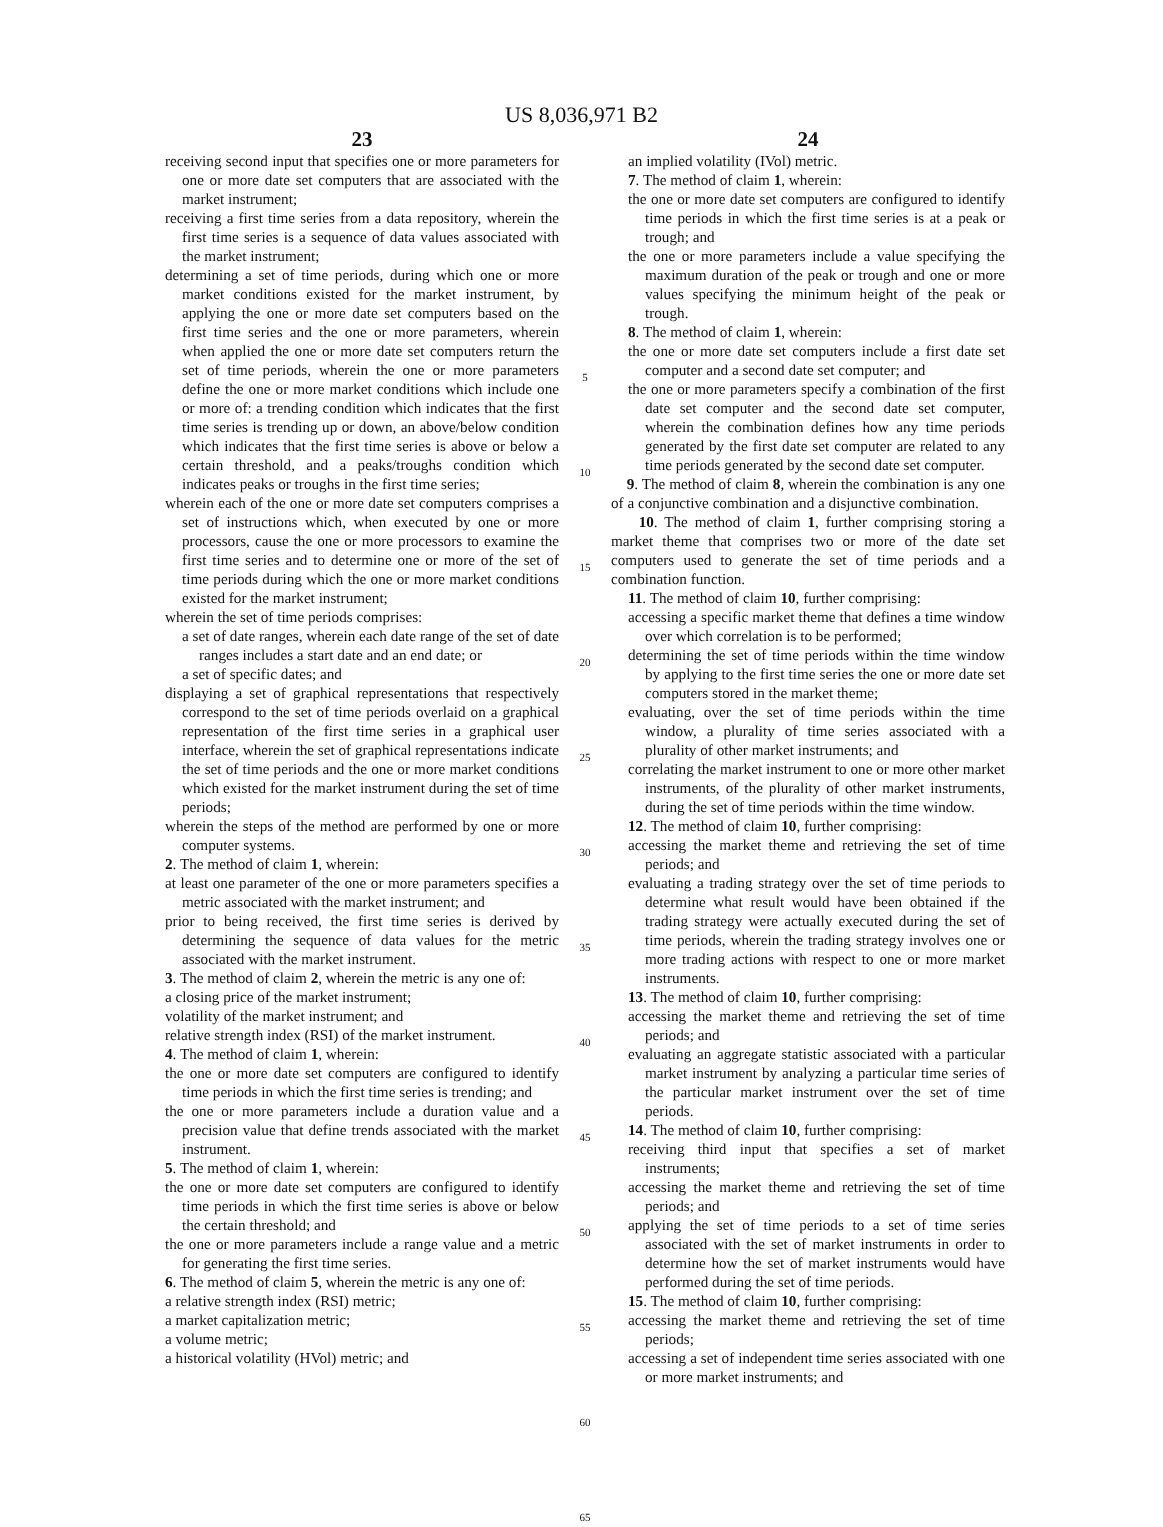US 8,036,971 B2
23
receiving second input that specifies one or more parameters for one or more date set computers that are associated with the market instrument;
receiving a first time series from a data repository, wherein the first time series is a sequence of data values associated with the market instrument;
determining a set of time periods, during which one or more market conditions existed for the market instrument, by applying the one or more date set computers based on the first time series and the one or more parameters, wherein when applied the one or more date set computers return the set of time periods, wherein the one or more parameters define the one or more market conditions which include one or more of: a trending condition which indicates that the first time series is trending up or down, an above/below condition which indicates that the first time series is above or below a certain threshold, and a peaks/troughs condition which indicates peaks or troughs in the first time series;
wherein each of the one or more date set computers comprises a set of instructions which, when executed by one or more processors, cause the one or more processors to examine the first time series and to determine one or more of the set of time periods during which the one or more market conditions existed for the market instrument;
wherein the set of time periods comprises:
a set of date ranges, wherein each date range of the set of date ranges includes a start date and an end date; or
a set of specific dates; and
displaying a set of graphical representations that respectively correspond to the set of time periods overlaid on a graphical representation of the first time series in a graphical user interface, wherein the set of graphical representations indicate the set of time periods and the one or more market conditions which existed for the market instrument during the set of time periods;
wherein the steps of the method are performed by one or more computer systems.
2. The method of claim 1, wherein:
at least one parameter of the one or more parameters specifies a metric associated with the market instrument; and
prior to being received, the first time series is derived by determining the sequence of data values for the metric associated with the market instrument.
3. The method of claim 2, wherein the metric is any one of:
a closing price of the market instrument;
volatility of the market instrument; and
relative strength index (RSI) of the market instrument.
4. The method of claim 1, wherein:
the one or more date set computers are configured to identify time periods in which the first time series is trending; and
the one or more parameters include a duration value and a precision value that define trends associated with the market instrument.
5. The method of claim 1, wherein:
the one or more date set computers are configured to identify time periods in which the first time series is above or below the certain threshold; and
the one or more parameters include a range value and a metric for generating the first time series.
6. The method of claim 5, wherein the metric is any one of:
a relative strength index (RSI) metric;
a market capitalization metric;
a volume metric;
a historical volatility (HVol) metric; and
5
10
15
20
25
30
35
40
45
50
55
60
65
24
an implied volatility (IVol) metric.
7. The method of claim 1, wherein:
the one or more date set computers are configured to identify time periods in which the first time series is at a peak or trough; and
the one or more parameters include a value specifying the maximum duration of the peak or trough and one or more values specifying the minimum height of the peak or trough.
8. The method of claim 1, wherein:
the one or more date set computers include a first date set computer and a second date set computer; and
the one or more parameters specify a combination of the first date set computer and the second date set computer, wherein the combination defines how any time periods generated by the first date set computer are related to any time periods generated by the second date set computer.
9. The method of claim 8, wherein the combination is any one of a conjunctive combination and a disjunctive combination.
10. The method of claim 1, further comprising storing a market theme that comprises two or more of the date set computers used to generate the set of time periods and a combination function.
11. The method of claim 10, further comprising:
accessing a specific market theme that defines a time window over which correlation is to be performed;
determining the set of time periods within the time window by applying to the first time series the one or more date set computers stored in the market theme;
evaluating, over the set of time periods within the time window, a plurality of time series associated with a plurality of other market instruments; and
correlating the market instrument to one or more other market instruments, of the plurality of other market instruments, during the set of time periods within the time window.
12. The method of claim 10, further comprising:
accessing the market theme and retrieving the set of time periods; and
evaluating a trading strategy over the set of time periods to determine what result would have been obtained if the trading strategy were actually executed during the set of time periods, wherein the trading strategy involves one or more trading actions with respect to one or more market instruments.
13. The method of claim 10, further comprising:
accessing the market theme and retrieving the set of time periods; and
evaluating an aggregate statistic associated with a particular market instrument by analyzing a particular time series of the particular market instrument over the set of time periods.
14. The method of claim 10, further comprising:
receiving third input that specifies a set of market instruments;
accessing the market theme and retrieving the set of time periods; and
applying the set of time periods to a set of time series associated with the set of market instruments in order to determine how the set of market instruments would have performed during the set of time periods.
15. The method of claim 10, further comprising:
accessing the market theme and retrieving the set of time periods;
accessing a set of independent time series associated with one or more market instruments; and